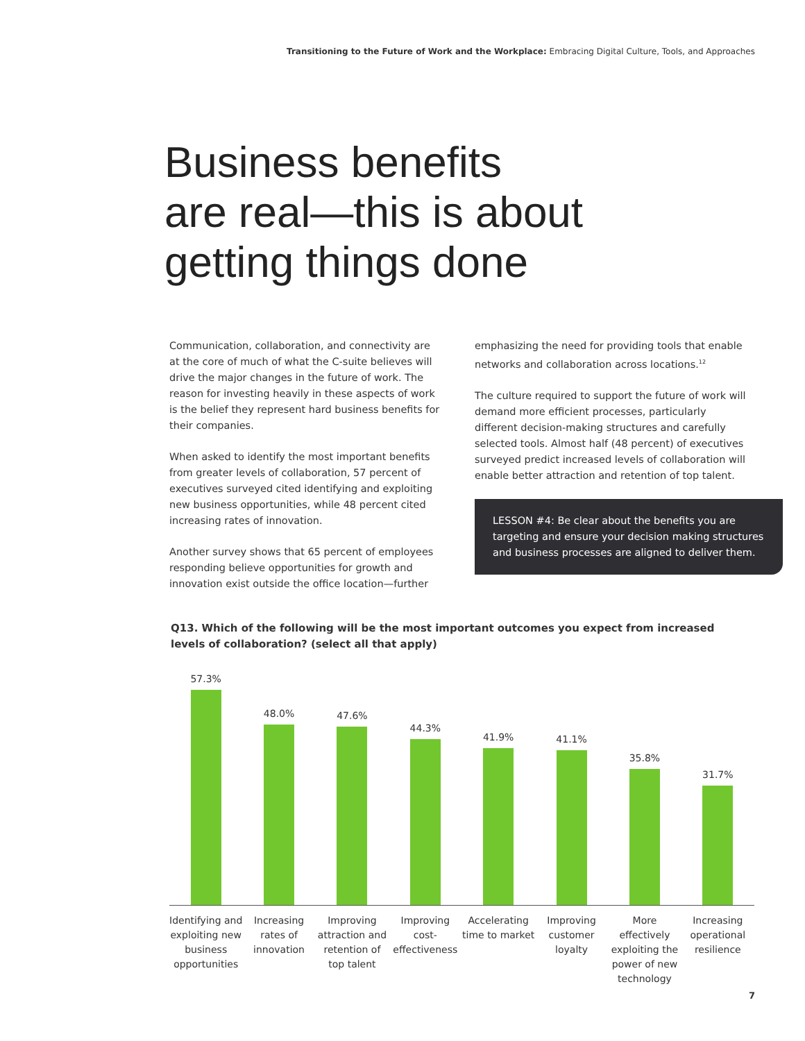Transitioning to the Future of Work and the Workplace: Embracing Digital Culture, Tools, and Approaches
Business benefits
are real—this is about
getting things done
Communication, collaboration, and connectivity are at the core of much of what the C-suite believes will drive the major changes in the future of work. The reason for investing heavily in these aspects of work is the belief they represent hard business benefits for their companies.
When asked to identify the most important benefits from greater levels of collaboration, 57 percent of executives surveyed cited identifying and exploiting new business opportunities, while 48 percent cited increasing rates of innovation.
Another survey shows that 65 percent of employees responding believe opportunities for growth and innovation exist outside the office location—further
emphasizing the need for providing tools that enable networks and collaboration across locations.<sup>12</sup>
The culture required to support the future of work will demand more efficient processes, particularly different decision-making structures and carefully selected tools. Almost half (48 percent) of executives surveyed predict increased levels of collaboration will enable better attraction and retention of top talent.
LESSON #4: Be clear about the benefits you are targeting and ensure your decision making structures and business processes are aligned to deliver them.
Q13. Which of the following will be the most important outcomes you expect from increased levels of collaboration? (select all that apply)
57.3% 48.0% 47.6% 44.3% 41.9% 41.1% 35.8% 31.7%
Identifying and exploiting new business opportunities
Increasing rates of innovation Improving attraction and retention of top talent
Improving cost-effectiveness Accelerating time to market Improving customer loyalty More effectively exploiting the power of new technology
Increasing operational resilience
7